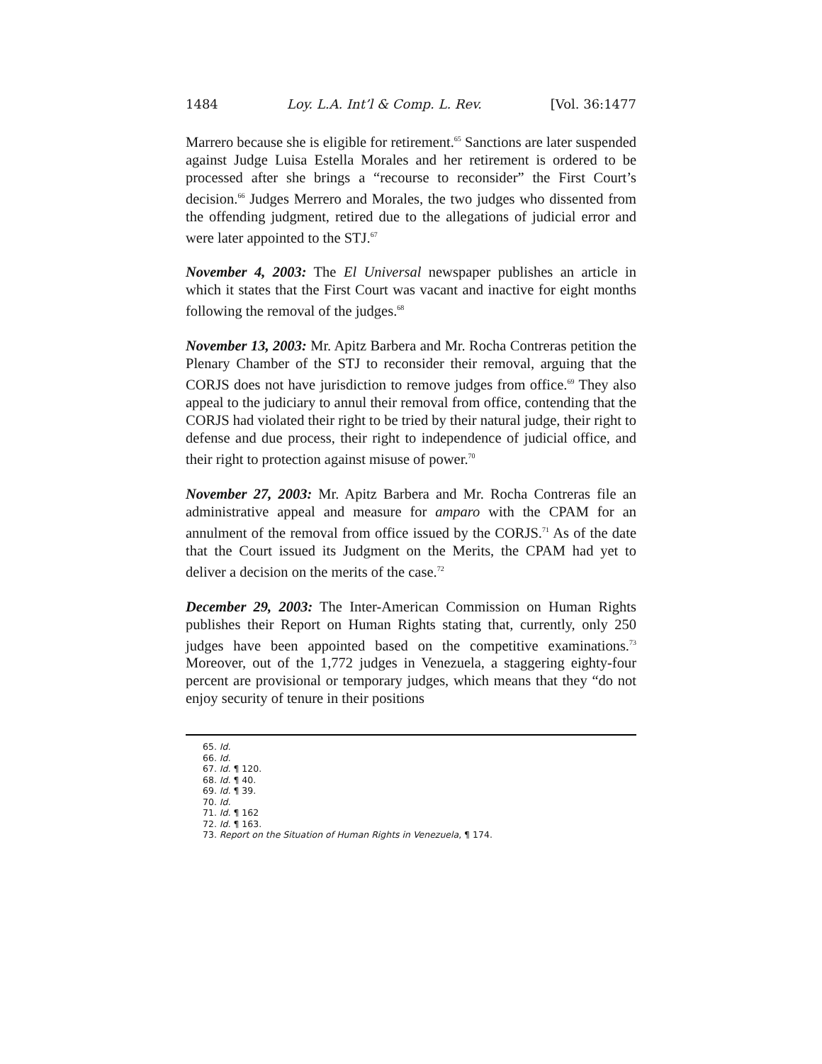1484 Loy. L.A. Int’l & Comp. L. Rev. [Vol. 36:1477
Marrero because she is eligible for retirement.<sup>65</sup> Sanctions are later suspended against Judge Luisa Estella Morales and her retirement is ordered to be processed after she brings a “recourse to reconsider” the First Court’s decision.<sup>66</sup> Judges Merrero and Morales, the two judges who dissented from the offending judgment, retired due to the allegations of judicial error and were later appointed to the STJ.<sup>67</sup>
November 4, 2003: The El Universal newspaper publishes an article in which it states that the First Court was vacant and inactive for eight months following the removal of the judges.<sup>68</sup>
November 13, 2003: Mr. Apitz Barbera and Mr. Rocha Contreras petition the Plenary Chamber of the STJ to reconsider their removal, arguing that the CORJS does not have jurisdiction to remove judges from office.<sup>69</sup> They also appeal to the judiciary to annul their removal from office, contending that the CORJS had violated their right to be tried by their natural judge, their right to defense and due process, their right to independence of judicial office, and their right to protection against misuse of power.<sup>70</sup>
November 27, 2003: Mr. Apitz Barbera and Mr. Rocha Contreras file an administrative appeal and measure for amparo with the CPAM for an annulment of the removal from office issued by the CORJS.<sup>71</sup> As of the date that the Court issued its Judgment on the Merits, the CPAM had yet to deliver a decision on the merits of the case.<sup>72</sup>
December 29, 2003: The Inter-American Commission on Human Rights publishes their Report on Human Rights stating that, currently, only 250 judges have been appointed based on the competitive examinations.<sup>73</sup> Moreover, out of the 1,772 judges in Venezuela, a staggering eighty-four percent are provisional or temporary judges, which means that they “do not enjoy security of tenure in their positions
65. Id.
66. Id.
67. Id. ¶ 120.
68. Id. ¶ 40.
69. Id. ¶ 39.
70. Id.
71. Id. ¶ 162
72. Id. ¶ 163.
73. Report on the Situation of Human Rights in Venezuela, ¶ 174.